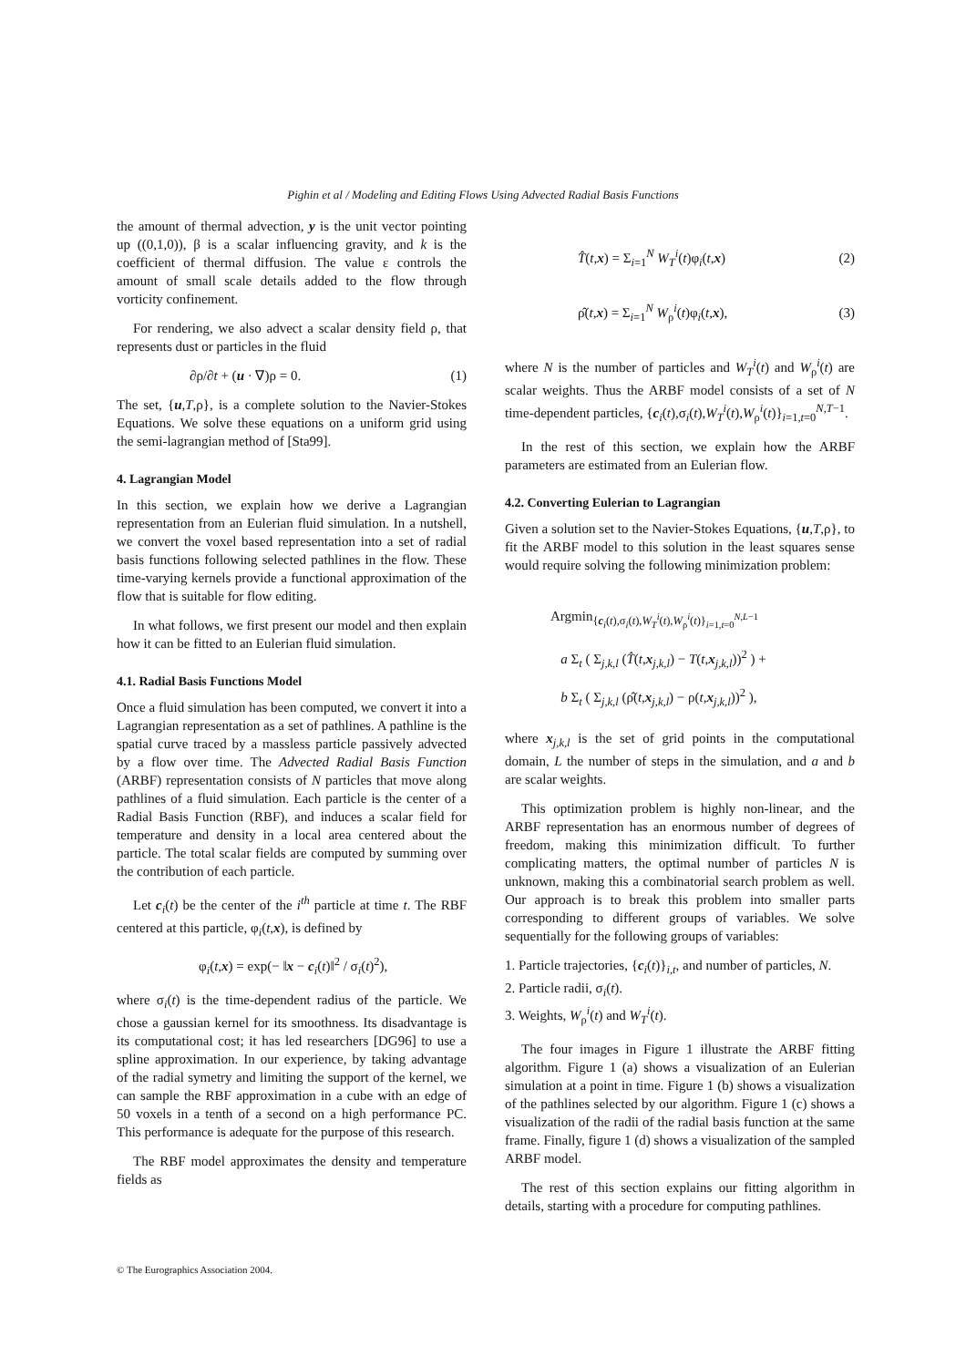Pighin et al / Modeling and Editing Flows Using Advected Radial Basis Functions
the amount of thermal advection, y is the unit vector pointing up ((0,1,0)), β is a scalar influencing gravity, and k is the coefficient of thermal diffusion. The value ε controls the amount of small scale details added to the flow through vorticity confinement.
For rendering, we also advect a scalar density field ρ, that represents dust or particles in the fluid
∂ρ/∂t + (u · ∇)ρ = 0. (1)
The set, {u,T,ρ}, is a complete solution to the Navier-Stokes Equations. We solve these equations on a uniform grid using the semi-lagrangian method of [Sta99].
4. Lagrangian Model
In this section, we explain how we derive a Lagrangian representation from an Eulerian fluid simulation. In a nutshell, we convert the voxel based representation into a set of radial basis functions following selected pathlines in the flow. These time-varying kernels provide a functional approximation of the flow that is suitable for flow editing.
In what follows, we first present our model and then explain how it can be fitted to an Eulerian fluid simulation.
4.1. Radial Basis Functions Model
Once a fluid simulation has been computed, we convert it into a Lagrangian representation as a set of pathlines. A pathline is the spatial curve traced by a massless particle passively advected by a flow over time. The Advected Radial Basis Function (ARBF) representation consists of N particles that move along pathlines of a fluid simulation. Each particle is the center of a Radial Basis Function (RBF), and induces a scalar field for temperature and density in a local area centered about the particle. The total scalar fields are computed by summing over the contribution of each particle.
Let c<sub>i</sub>(t) be the center of the i<sup>th</sup> particle at time t. The RBF centered at this particle, φ<sub>i</sub>(t,x), is defined by
φ<sub>i</sub>(t,x) = exp(− ‖x − c<sub>i</sub>(t)‖<sup>2</sup> / σ<sub>i</sub>(t)<sup>2</sup>),
where σ<sub>i</sub>(t) is the time-dependent radius of the particle. We chose a gaussian kernel for its smoothness. Its disadvantage is its computational cost; it has led researchers [DG96] to use a spline approximation. In our experience, by taking advantage of the radial symetry and limiting the support of the kernel, we can sample the RBF approximation in a cube with an edge of 50 voxels in a tenth of a second on a high performance PC. This performance is adequate for the purpose of this research.
The RBF model approximates the density and temperature fields as
T̂(t,x) = Σ<sub>i=1</sub><sup>N</sup> W<sub>T</sub><sup>i</sup>(t)φ<sub>i</sub>(t,x) (2)
ρ̂(t,x) = Σ<sub>i=1</sub><sup>N</sup> W<sub>ρ</sub><sup>i</sup>(t)φ<sub>i</sub>(t,x), (3)
where N is the number of particles and W<sub>T</sub><sup>i</sup>(t) and W<sub>ρ</sub><sup>i</sup>(t) are scalar weights. Thus the ARBF model consists of a set of N time-dependent particles, {c<sub>i</sub>(t),σ<sub>i</sub>(t),W<sub>T</sub><sup>i</sup>(t),W<sub>ρ</sub><sup>i</sup>(t)}<sub>i=1,t=0</sub><sup>N,T−1</sup>.
In the rest of this section, we explain how the ARBF parameters are estimated from an Eulerian flow.
4.2. Converting Eulerian to Lagrangian
Given a solution set to the Navier-Stokes Equations, {u,T,ρ}, to fit the ARBF model to this solution in the least squares sense would require solving the following minimization problem:
Argmin<sub>{c<sub>i</sub>(t),σ<sub>i</sub>(t),W<sub>T</sub><sup>i</sup>(t),W<sub>ρ</sub><sup>i</sup>(t)}<sub>i=1,t=0</sub><sup>N,L−1</sup></sub>
a Σ<sub>t</sub> ( Σ<sub>j,k,l</sub> (T̂(t,x<sub>j,k,l</sub>) − T(t,x<sub>j,k,l</sub>))<sup>2</sup> ) +
b Σ<sub>t</sub> ( Σ<sub>j,k,l</sub> (ρ̂(t,x<sub>j,k,l</sub>) − ρ(t,x<sub>j,k,l</sub>))<sup>2</sup> ),
where x<sub>j,k,l</sub> is the set of grid points in the computational domain, L the number of steps in the simulation, and a and b are scalar weights.
This optimization problem is highly non-linear, and the ARBF representation has an enormous number of degrees of freedom, making this minimization difficult. To further complicating matters, the optimal number of particles N is unknown, making this a combinatorial search problem as well. Our approach is to break this problem into smaller parts corresponding to different groups of variables. We solve sequentially for the following groups of variables:
1. Particle trajectories, {c<sub>i</sub>(t)}<sub>i,t</sub>, and number of particles, N.
2. Particle radii, σ<sub>i</sub>(t).
3. Weights, W<sub>ρ</sub><sup>i</sup>(t) and W<sub>T</sub><sup>i</sup>(t).
The four images in Figure 1 illustrate the ARBF fitting algorithm. Figure 1 (a) shows a visualization of an Eulerian simulation at a point in time. Figure 1 (b) shows a visualization of the pathlines selected by our algorithm. Figure 1 (c) shows a visualization of the radii of the radial basis function at the same frame. Finally, figure 1 (d) shows a visualization of the sampled ARBF model.
The rest of this section explains our fitting algorithm in details, starting with a procedure for computing pathlines.
© The Eurographics Association 2004.